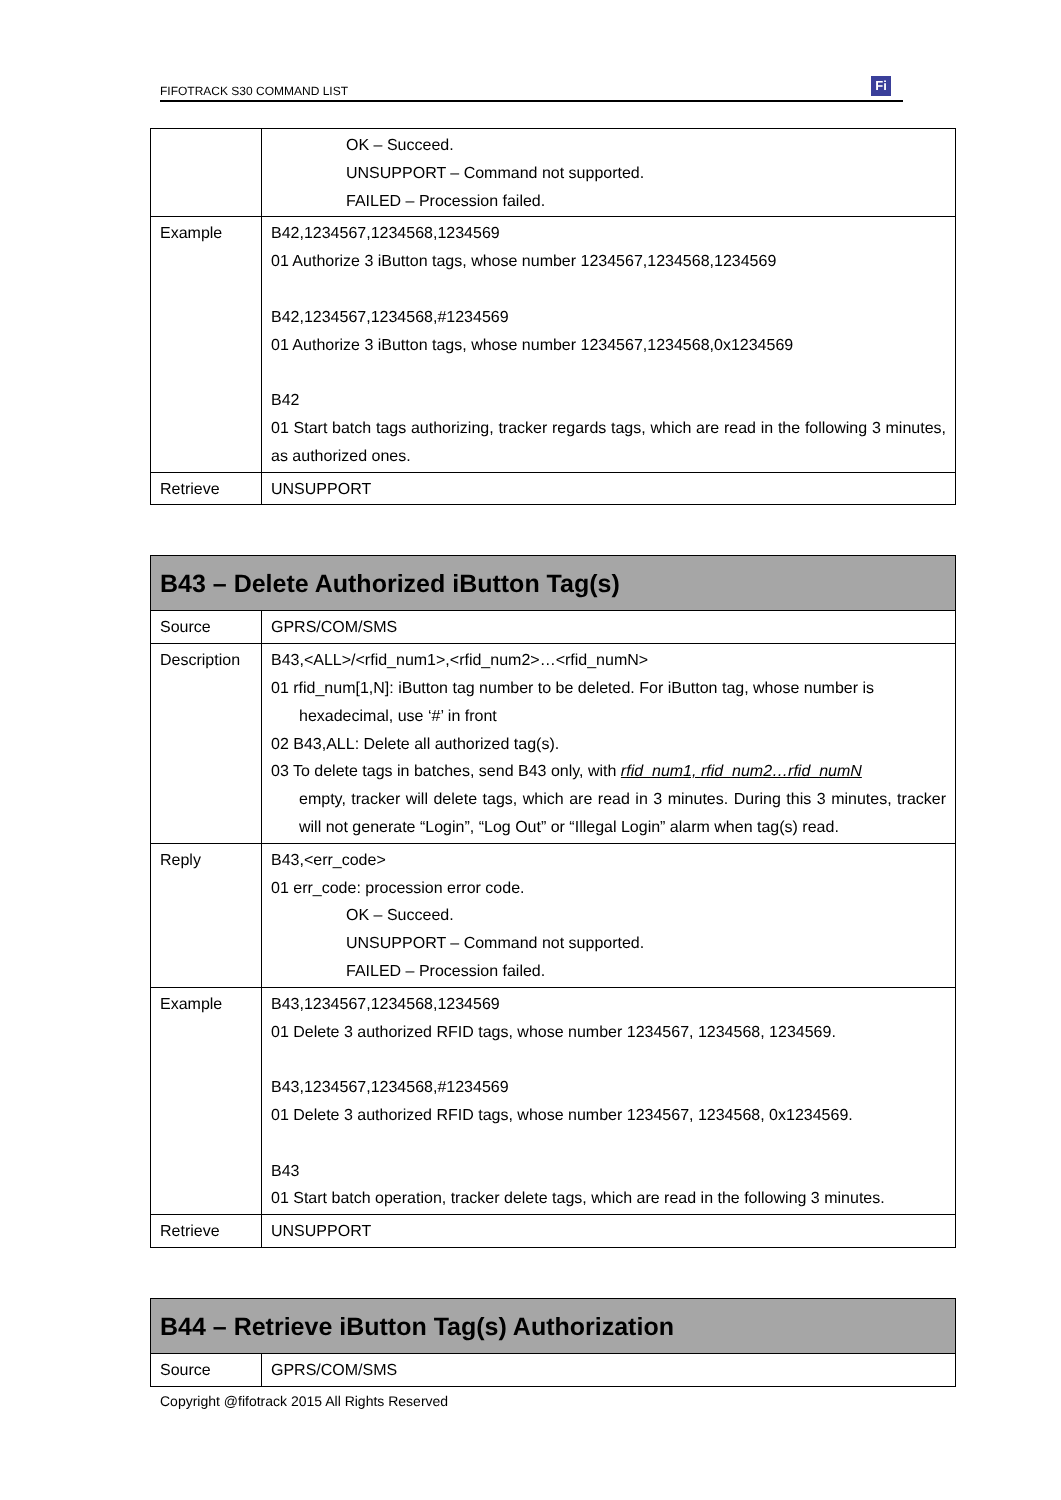FIFOTRACK S30 COMMAND LIST
Fi
| | OK – Succeed. UNSUPPORT – Command not supported. FAILED – Procession failed. |
| Example | B42,1234567,1234568,1234569 01 Authorize 3 iButton tags, whose number 1234567,1234568,1234569 B42,1234567,1234568,#1234569 01 Authorize 3 iButton tags, whose number 1234567,1234568,0x1234569 B42 01 Start batch tags authorizing, tracker regards tags, which are read in the following 3 minutes, as authorized ones. |
| Retrieve | UNSUPPORT |
| B43 – Delete Authorized iButton Tag(s) | |
| Source | GPRS/COM/SMS |
| Description | B43,<ALL>/<rfid_num1>,<rfid_num2>…<rfid_numN> 01 rfid_num[1,N]: iButton tag number to be deleted. For iButton tag, whose number is hexadecimal, use ‘#’ in front 02 B43,ALL: Delete all authorized tag(s). 03 To delete tags in batches, send B43 only, with rfid_num1, rfid_num2…rfid_numN empty, tracker will delete tags, which are read in 3 minutes. During this 3 minutes, tracker will not generate “Login”, “Log Out” or “Illegal Login” alarm when tag(s) read. |
| Reply | B43,<err_code> 01 err_code: procession error code. OK – Succeed. UNSUPPORT – Command not supported. FAILED – Procession failed. |
| Example | B43,1234567,1234568,1234569 01 Delete 3 authorized RFID tags, whose number 1234567, 1234568, 1234569. B43,1234567,1234568,#1234569 01 Delete 3 authorized RFID tags, whose number 1234567, 1234568, 0x1234569. B43 01 Start batch operation, tracker delete tags, which are read in the following 3 minutes. |
| Retrieve | UNSUPPORT |
| B44 – Retrieve iButton Tag(s) Authorization | |
| Source | GPRS/COM/SMS |
Copyright @fifotrack 2015 All Rights Reserved